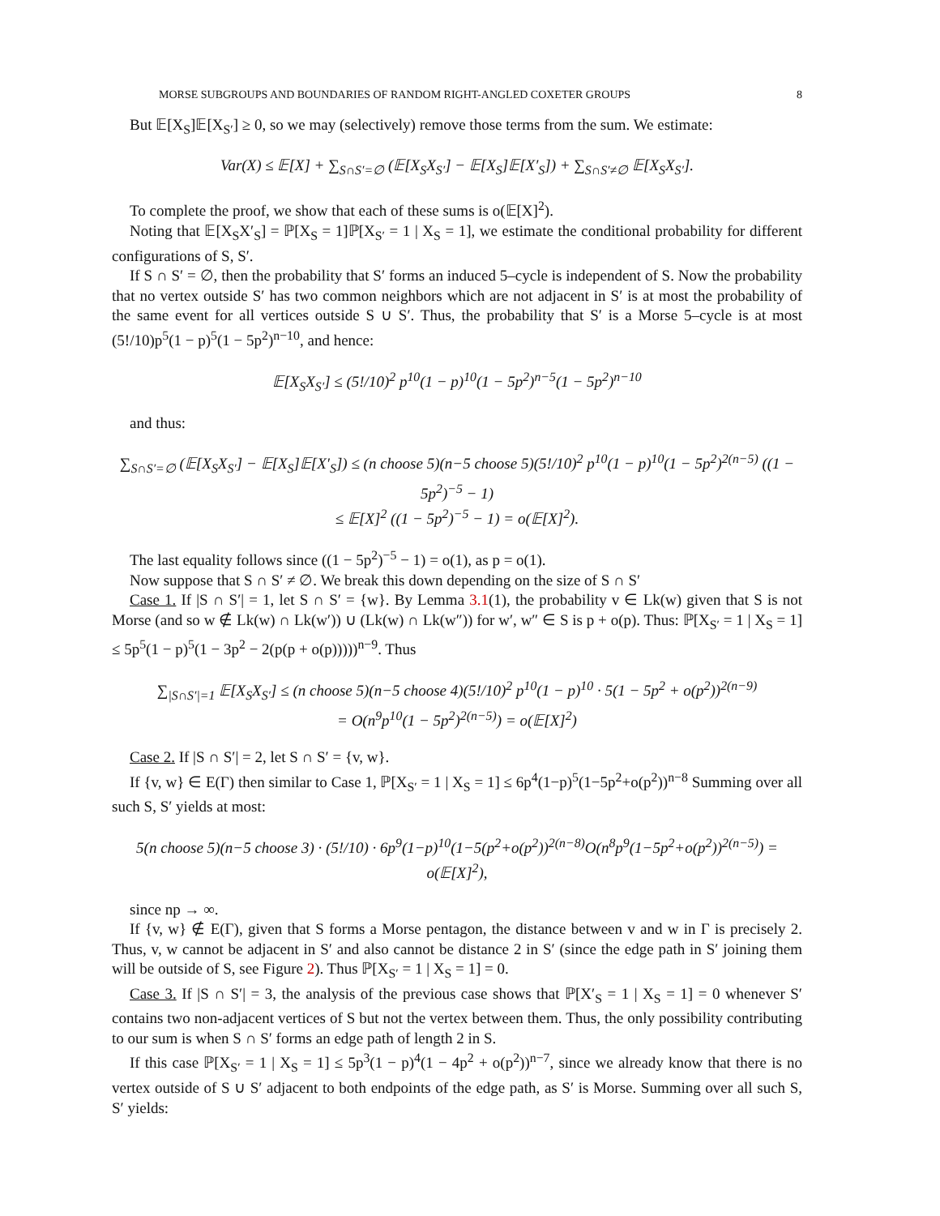MORSE SUBGROUPS AND BOUNDARIES OF RANDOM RIGHT-ANGLED COXETER GROUPS 8
But 𝔼[X<sub>S</sub>]𝔼[X<sub>S′</sub>] ≥ 0, so we may (selectively) remove those terms from the sum. We estimate:
Var(X) ≤ 𝔼[X] + ∑<sub>S∩S′=∅</sub> (𝔼[X<sub>S</sub>X<sub>S′</sub>] − 𝔼[X<sub>S</sub>]𝔼[X′<sub>S</sub>]) + ∑<sub>S∩S′≠∅</sub> 𝔼[X<sub>S</sub>X<sub>S′</sub>].
To complete the proof, we show that each of these sums is o(𝔼[X]<sup>2</sup>).
Noting that 𝔼[X<sub>S</sub>X′<sub>S</sub>] = ℙ[X<sub>S</sub> = 1]ℙ[X<sub>S′</sub> = 1 | X<sub>S</sub> = 1], we estimate the conditional probability for different configurations of S, S′.
If S ∩ S′ = ∅, then the probability that S′ forms an induced 5–cycle is independent of S. Now the probability that no vertex outside S′ has two common neighbors which are not adjacent in S′ is at most the probability of the same event for all vertices outside S ∪ S′. Thus, the probability that S′ is a Morse 5–cycle is at most (5!/10)p<sup>5</sup>(1 − p)<sup>5</sup>(1 − 5p<sup>2</sup>)<sup>n−10</sup>, and hence:
𝔼[X<sub>S</sub>X<sub>S′</sub>] ≤ (5!/10)<sup>2</sup> p<sup>10</sup>(1 − p)<sup>10</sup>(1 − 5p<sup>2</sup>)<sup>n−5</sup>(1 − 5p<sup>2</sup>)<sup>n−10</sup>
and thus:
∑<sub>S∩S′=∅</sub> (𝔼[X<sub>S</sub>X<sub>S′</sub>] − 𝔼[X<sub>S</sub>]𝔼[X′<sub>S</sub>]) ≤ (n choose 5)(n−5 choose 5)(5!/10)<sup>2</sup> p<sup>10</sup>(1 − p)<sup>10</sup>(1 − 5p<sup>2</sup>)<sup>2(n−5)</sup> ((1 − 5p<sup>2</sup>)<sup>−5</sup> − 1)
≤ 𝔼[X]<sup>2</sup> ((1 − 5p<sup>2</sup>)<sup>−5</sup> − 1) = o(𝔼[X]<sup>2</sup>).
The last equality follows since ((1 − 5p<sup>2</sup>)<sup>−5</sup> − 1) = o(1), as p = o(1).
Now suppose that S ∩ S′ ≠ ∅. We break this down depending on the size of S ∩ S′
Case 1. If |S ∩ S′| = 1, let S ∩ S′ = {w}. By Lemma 3.1(1), the probability v ∈ Lk(w) given that S is not Morse (and so w ∉ Lk(w) ∩ Lk(w′)) ∪ (Lk(w) ∩ Lk(w″)) for w′, w″ ∈ S is p + o(p). Thus: ℙ[X<sub>S′</sub> = 1 | X<sub>S</sub> = 1] ≤ 5p<sup>5</sup>(1 − p)<sup>5</sup>(1 − 3p<sup>2</sup> − 2(p(p + o(p)))))<sup>n−9</sup>. Thus
∑<sub>|S∩S′|=1</sub> 𝔼[X<sub>S</sub>X<sub>S′</sub>] ≤ (n choose 5)(n−5 choose 4)(5!/10)<sup>2</sup> p<sup>10</sup>(1 − p)<sup>10</sup> · 5(1 − 5p<sup>2</sup> + o(p<sup>2</sup>))<sup>2(n−9)</sup>
= O(n<sup>9</sup>p<sup>10</sup>(1 − 5p<sup>2</sup>)<sup>2(n−5)</sup>) = o(𝔼[X]<sup>2</sup>)
Case 2. If |S ∩ S′| = 2, let S ∩ S′ = {v, w}.
If {v, w} ∈ E(Γ) then similar to Case 1, ℙ[X<sub>S′</sub> = 1 | X<sub>S</sub> = 1] ≤ 6p<sup>4</sup>(1−p)<sup>5</sup>(1−5p<sup>2</sup>+o(p<sup>2</sup>))<sup>n−8</sup> Summing over all such S, S′ yields at most:
5(n choose 5)(n−5 choose 3) · (5!/10) · 6p<sup>9</sup>(1−p)<sup>10</sup>(1−5(p<sup>2</sup>+o(p<sup>2</sup>))<sup>2(n−8)</sup>O(n<sup>8</sup>p<sup>9</sup>(1−5p<sup>2</sup>+o(p<sup>2</sup>))<sup>2(n−5)</sup>) = o(𝔼[X]<sup>2</sup>),
since np → ∞.
If {v, w} ∉ E(Γ), given that S forms a Morse pentagon, the distance between v and w in Γ is precisely 2. Thus, v, w cannot be adjacent in S′ and also cannot be distance 2 in S′ (since the edge path in S′ joining them will be outside of S, see Figure 2). Thus ℙ[X<sub>S′</sub> = 1 | X<sub>S</sub> = 1] = 0.
Case 3. If |S ∩ S′| = 3, the analysis of the previous case shows that ℙ[X′<sub>S</sub> = 1 | X<sub>S</sub> = 1] = 0 whenever S′ contains two non-adjacent vertices of S but not the vertex between them. Thus, the only possibility contributing to our sum is when S ∩ S′ forms an edge path of length 2 in S.
If this case ℙ[X<sub>S′</sub> = 1 | X<sub>S</sub> = 1] ≤ 5p<sup>3</sup>(1 − p)<sup>4</sup>(1 − 4p<sup>2</sup> + o(p<sup>2</sup>))<sup>n−7</sup>, since we already know that there is no vertex outside of S ∪ S′ adjacent to both endpoints of the edge path, as S′ is Morse. Summing over all such S, S′ yields: